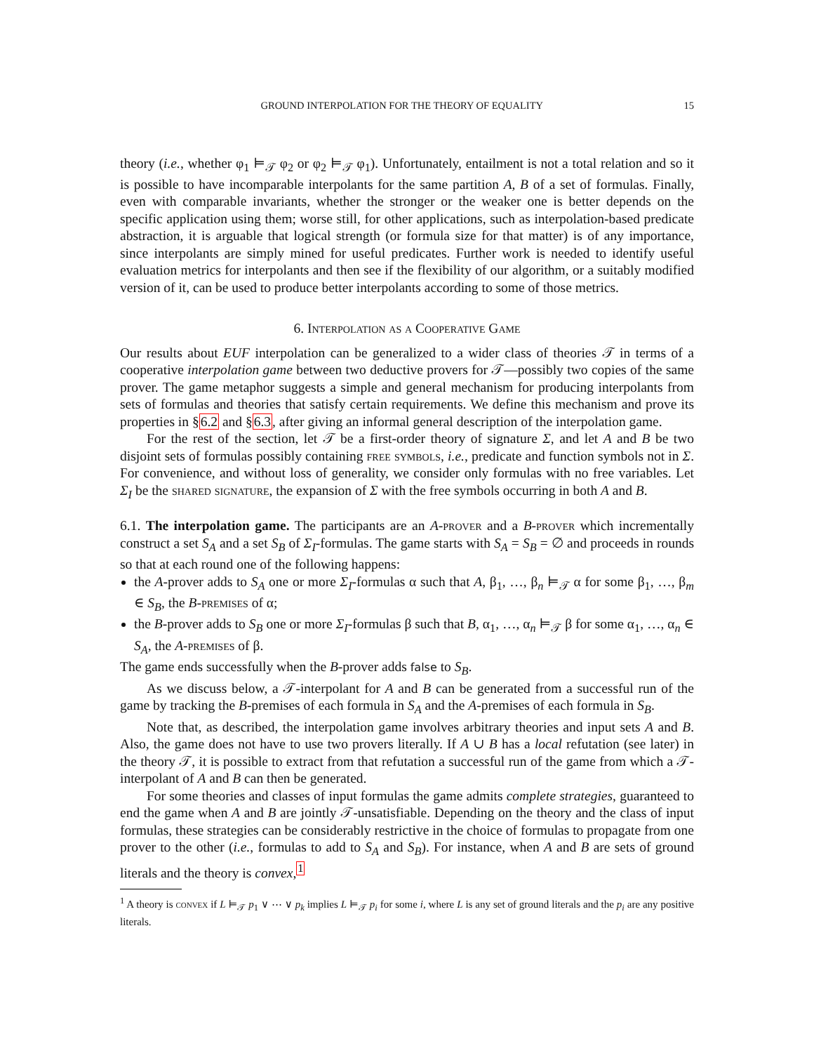GROUND INTERPOLATION FOR THE THEORY OF EQUALITY 15
theory (i.e., whether φ<sub>1</sub> ⊨<sub>𝒯</sub> φ<sub>2</sub> or φ<sub>2</sub> ⊨<sub>𝒯</sub> φ<sub>1</sub>). Unfortunately, entailment is not a total relation and so it is possible to have incomparable interpolants for the same partition A, B of a set of formulas. Finally, even with comparable invariants, whether the stronger or the weaker one is better depends on the specific application using them; worse still, for other applications, such as interpolation-based predicate abstraction, it is arguable that logical strength (or formula size for that matter) is of any importance, since interpolants are simply mined for useful predicates. Further work is needed to identify useful evaluation metrics for interpolants and then see if the flexibility of our algorithm, or a suitably modified version of it, can be used to produce better interpolants according to some of those metrics.
6. Interpolation as a Cooperative Game
Our results about EUF interpolation can be generalized to a wider class of theories 𝒯 in terms of a cooperative interpolation game between two deductive provers for 𝒯—possibly two copies of the same prover. The game metaphor suggests a simple and general mechanism for producing interpolants from sets of formulas and theories that satisfy certain requirements. We define this mechanism and prove its properties in §6.2 and §6.3, after giving an informal general description of the interpolation game.
For the rest of the section, let 𝒯 be a first-order theory of signature Σ, and let A and B be two disjoint sets of formulas possibly containing free symbols, i.e., predicate and function symbols not in Σ. For convenience, and without loss of generality, we consider only formulas with no free variables. Let Σ<sub>I</sub> be the shared signature, the expansion of Σ with the free symbols occurring in both A and B.
6.1. The interpolation game. The participants are an A-prover and a B-prover which incrementally construct a set S<sub>A</sub> and a set S<sub>B</sub> of Σ<sub>I</sub>-formulas. The game starts with S<sub>A</sub> = S<sub>B</sub> = ∅ and proceeds in rounds so that at each round one of the following happens:
the A-prover adds to S<sub>A</sub> one or more Σ<sub>I</sub>-formulas α such that A, β<sub>1</sub>, …, β<sub>n</sub> ⊨<sub>𝒯</sub> α for some β<sub>1</sub>, …, β<sub>m</sub> ∈ S<sub>B</sub>, the B-premises of α;
the B-prover adds to S<sub>B</sub> one or more Σ<sub>I</sub>-formulas β such that B, α<sub>1</sub>, …, α<sub>n</sub> ⊨<sub>𝒯</sub> β for some α<sub>1</sub>, …, α<sub>n</sub> ∈ S<sub>A</sub>, the A-premises of β.
The game ends successfully when the B-prover adds false to S<sub>B</sub>.
As we discuss below, a 𝒯-interpolant for A and B can be generated from a successful run of the game by tracking the B-premises of each formula in S<sub>A</sub> and the A-premises of each formula in S<sub>B</sub>.
Note that, as described, the interpolation game involves arbitrary theories and input sets A and B. Also, the game does not have to use two provers literally. If A ∪ B has a local refutation (see later) in the theory 𝒯, it is possible to extract from that refutation a successful run of the game from which a 𝒯-interpolant of A and B can then be generated.
For some theories and classes of input formulas the game admits complete strategies, guaranteed to end the game when A and B are jointly 𝒯-unsatisfiable. Depending on the theory and the class of input formulas, these strategies can be considerably restrictive in the choice of formulas to propagate from one prover to the other (i.e., formulas to add to S<sub>A</sub> and S<sub>B</sub>). For instance, when A and B are sets of ground literals and the theory is convex,<sup>1</sup>
<sup>1</sup> A theory is convex if L ⊨<sub>𝒯</sub> p<sub>1</sub> ∨ ⋯ ∨ p<sub>k</sub> implies L ⊨<sub>𝒯</sub> p<sub>i</sub> for some i, where L is any set of ground literals and the p<sub>i</sub> are any positive literals.